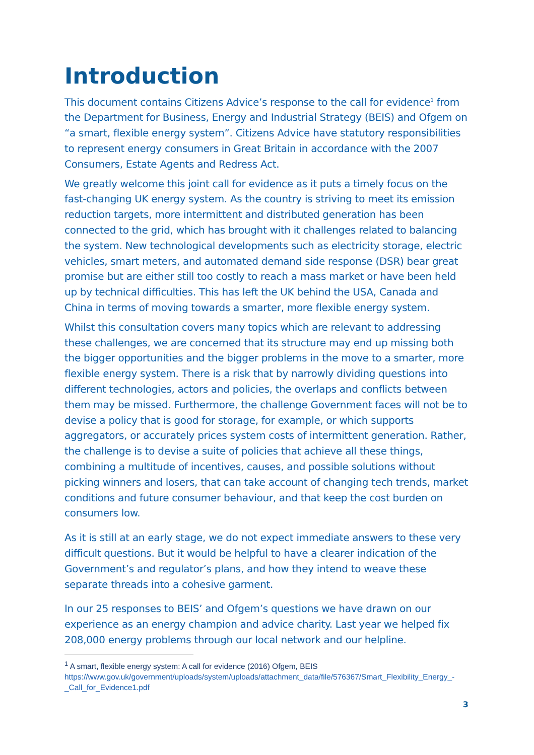Introduction
This document contains Citizens Advice’s response to the call for evidence<sup>1</sup> from the Department for Business, Energy and Industrial Strategy (BEIS) and Ofgem on “a smart, flexible energy system”. Citizens Advice have statutory responsibilities to represent energy consumers in Great Britain in accordance with the 2007 Consumers, Estate Agents and Redress Act.
We greatly welcome this joint call for evidence as it puts a timely focus on the fast-changing UK energy system. As the country is striving to meet its emission reduction targets, more intermittent and distributed generation has been connected to the grid, which has brought with it challenges related to balancing the system. New technological developments such as electricity storage, electric vehicles, smart meters, and automated demand side response (DSR) bear great promise but are either still too costly to reach a mass market or have been held up by technical difficulties. This has left the UK behind the USA, Canada and China in terms of moving towards a smarter, more flexible energy system.
Whilst this consultation covers many topics which are relevant to addressing these challenges, we are concerned that its structure may end up missing both the bigger opportunities and the bigger problems in the move to a smarter, more flexible energy system. There is a risk that by narrowly dividing questions into different technologies, actors and policies, the overlaps and conflicts between them may be missed. Furthermore, the challenge Government faces will not be to devise a policy that is good for storage, for example, or which supports aggregators, or accurately prices system costs of intermittent generation. Rather, the challenge is to devise a suite of policies that achieve all these things, combining a multitude of incentives, causes, and possible solutions without picking winners and losers, that can take account of changing tech trends, market conditions and future consumer behaviour, and that keep the cost burden on consumers low.
As it is still at an early stage, we do not expect immediate answers to these very difficult questions. But it would be helpful to have a clearer indication of the Government’s and regulator’s plans, and how they intend to weave these separate threads into a cohesive garment.
In our 25 responses to BEIS’ and Ofgem’s questions we have drawn on our experience as an energy champion and advice charity. Last year we helped fix 208,000 energy problems through our local network and our helpline.
<sup>1</sup> A smart, flexible energy system: A call for evidence (2016) Ofgem, BEIS
https://www.gov.uk/government/uploads/system/uploads/attachment_data/file/576367/Smart_Flexibility_Energy_-_Call_for_Evidence1.pdf
3